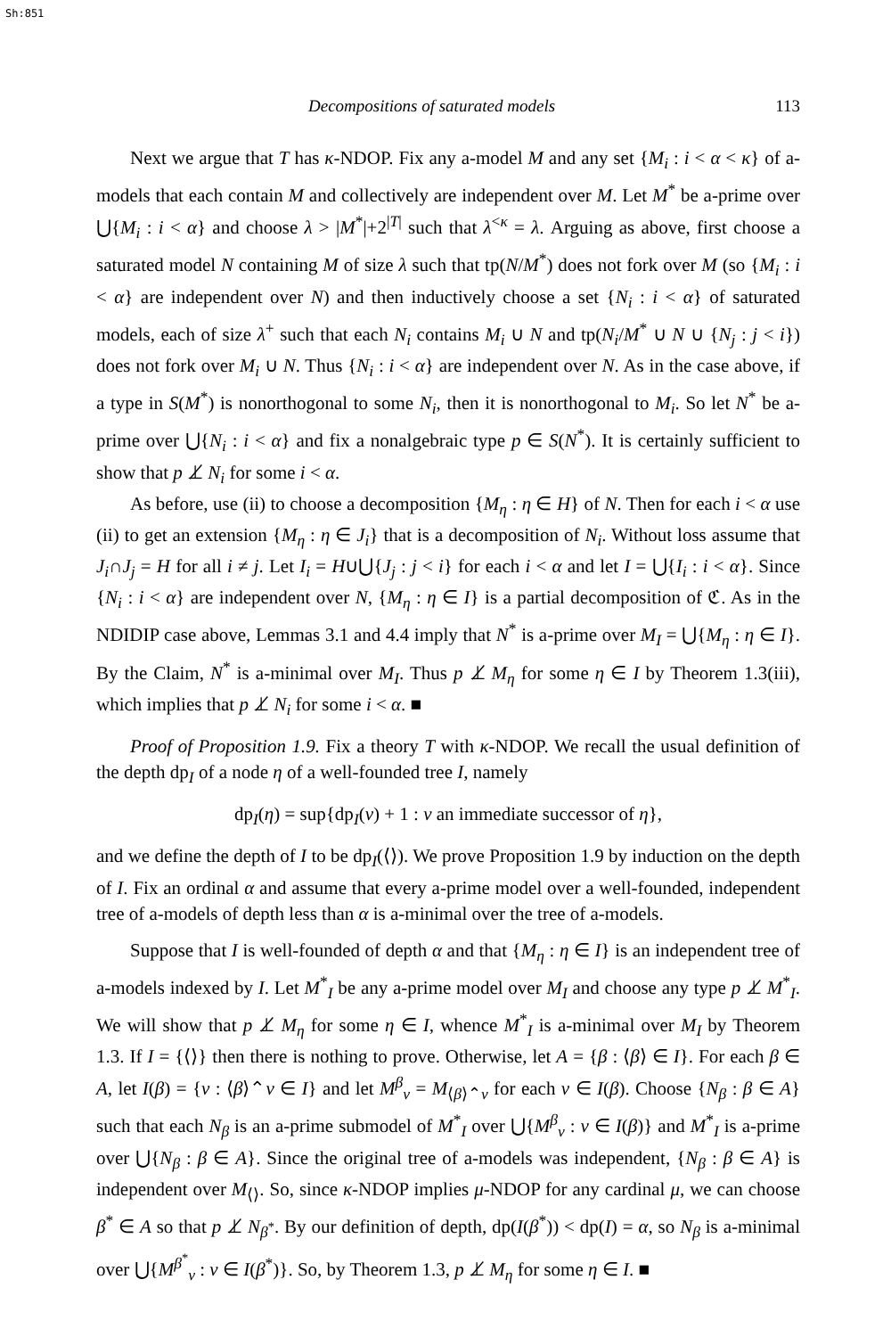Sh:851
Decompositions of saturated models 113
Next we argue that T has κ-NDOP. Fix any a-model M and any set {M<sub>i</sub> : i < α < κ} of a-models that each contain M and collectively are independent over M. Let M<sup>*</sup> be a-prime over ⋃{M<sub>i</sub> : i < α} and choose λ > |M<sup>*</sup>|+2<sup>|T|</sup> such that λ<sup><κ</sup> = λ. Arguing as above, first choose a saturated model N containing M of size λ such that tp(N/M<sup>*</sup>) does not fork over M (so {M<sub>i</sub> : i < α} are independent over N) and then inductively choose a set {N<sub>i</sub> : i < α} of saturated models, each of size λ<sup>+</sup> such that each N<sub>i</sub> contains M<sub>i</sub> ∪ N and tp(N<sub>i</sub>/M<sup>*</sup> ∪ N ∪ {N<sub>j</sub> : j < i}) does not fork over M<sub>i</sub> ∪ N. Thus {N<sub>i</sub> : i < α} are independent over N. As in the case above, if a type in S(M<sup>*</sup>) is nonorthogonal to some N<sub>i</sub>, then it is nonorthogonal to M<sub>i</sub>. So let N<sup>*</sup> be a-prime over ⋃{N<sub>i</sub> : i < α} and fix a nonalgebraic type p ∈ S(N<sup>*</sup>). It is certainly sufficient to show that p ⊥̸ N<sub>i</sub> for some i < α.
As before, use (ii) to choose a decomposition {M<sub>η</sub> : η ∈ H} of N. Then for each i < α use (ii) to get an extension {M<sub>η</sub> : η ∈ J<sub>i</sub>} that is a decomposition of N<sub>i</sub>. Without loss assume that J<sub>i</sub>∩J<sub>j</sub> = H for all i ≠ j. Let I<sub>i</sub> = H∪⋃{J<sub>j</sub> : j < i} for each i < α and let I = ⋃{I<sub>i</sub> : i < α}. Since {N<sub>i</sub> : i < α} are independent over N, {M<sub>η</sub> : η ∈ I} is a partial decomposition of ℭ. As in the NDIDIP case above, Lemmas 3.1 and 4.4 imply that N<sup>*</sup> is a-prime over M<sub>I</sub> = ⋃{M<sub>η</sub> : η ∈ I}. By the Claim, N<sup>*</sup> is a-minimal over M<sub>I</sub>. Thus p ⊥̸ M<sub>η</sub> for some η ∈ I by Theorem 1.3(iii), which implies that p ⊥̸ N<sub>i</sub> for some i < α. ■
Proof of Proposition 1.9. Fix a theory T with κ-NDOP. We recall the usual definition of the depth dp<sub>I</sub> of a node η of a well-founded tree I, namely
dp<sub>I</sub>(η) = sup{dp<sub>I</sub>(ν) + 1 : ν an immediate successor of η},
and we define the depth of I to be dp<sub>I</sub>(⟨⟩). We prove Proposition 1.9 by induction on the depth of I. Fix an ordinal α and assume that every a-prime model over a well-founded, independent tree of a-models of depth less than α is a-minimal over the tree of a-models.
Suppose that I is well-founded of depth α and that {M<sub>η</sub> : η ∈ I} is an independent tree of a-models indexed by I. Let M<sup>*</sup><sub>I</sub> be any a-prime model over M<sub>I</sub> and choose any type p ⊥̸ M<sup>*</sup><sub>I</sub>. We will show that p ⊥̸ M<sub>η</sub> for some η ∈ I, whence M<sup>*</sup><sub>I</sub> is a-minimal over M<sub>I</sub> by Theorem 1.3. If I = {⟨⟩} then there is nothing to prove. Otherwise, let A = {β : ⟨β⟩ ∈ I}. For each β ∈ A, let I(β) = {ν : ⟨β⟩⌃ν ∈ I} and let M<sup>β</sup><sub>ν</sub> = M<sub>⟨β⟩⌃ν</sub> for each ν ∈ I(β). Choose {N<sub>β</sub> : β ∈ A} such that each N<sub>β</sub> is an a-prime submodel of M<sup>*</sup><sub>I</sub> over ⋃{M<sup>β</sup><sub>ν</sub> : ν ∈ I(β)} and M<sup>*</sup><sub>I</sub> is a-prime over ⋃{N<sub>β</sub> : β ∈ A}. Since the original tree of a-models was independent, {N<sub>β</sub> : β ∈ A} is independent over M<sub>⟨⟩</sub>. So, since κ-NDOP implies μ-NDOP for any cardinal μ, we can choose β<sup>*</sup> ∈ A so that p ⊥̸ N<sub>β<sup>*</sup></sub>. By our definition of depth, dp(I(β<sup>*</sup>)) < dp(I) = α, so N<sub>β</sub> is a-minimal over ⋃{M<sup>β<sup>*</sup></sup><sub>ν</sub> : ν ∈ I(β<sup>*</sup>)}. So, by Theorem 1.3, p ⊥̸ M<sub>η</sub> for some η ∈ I. ■